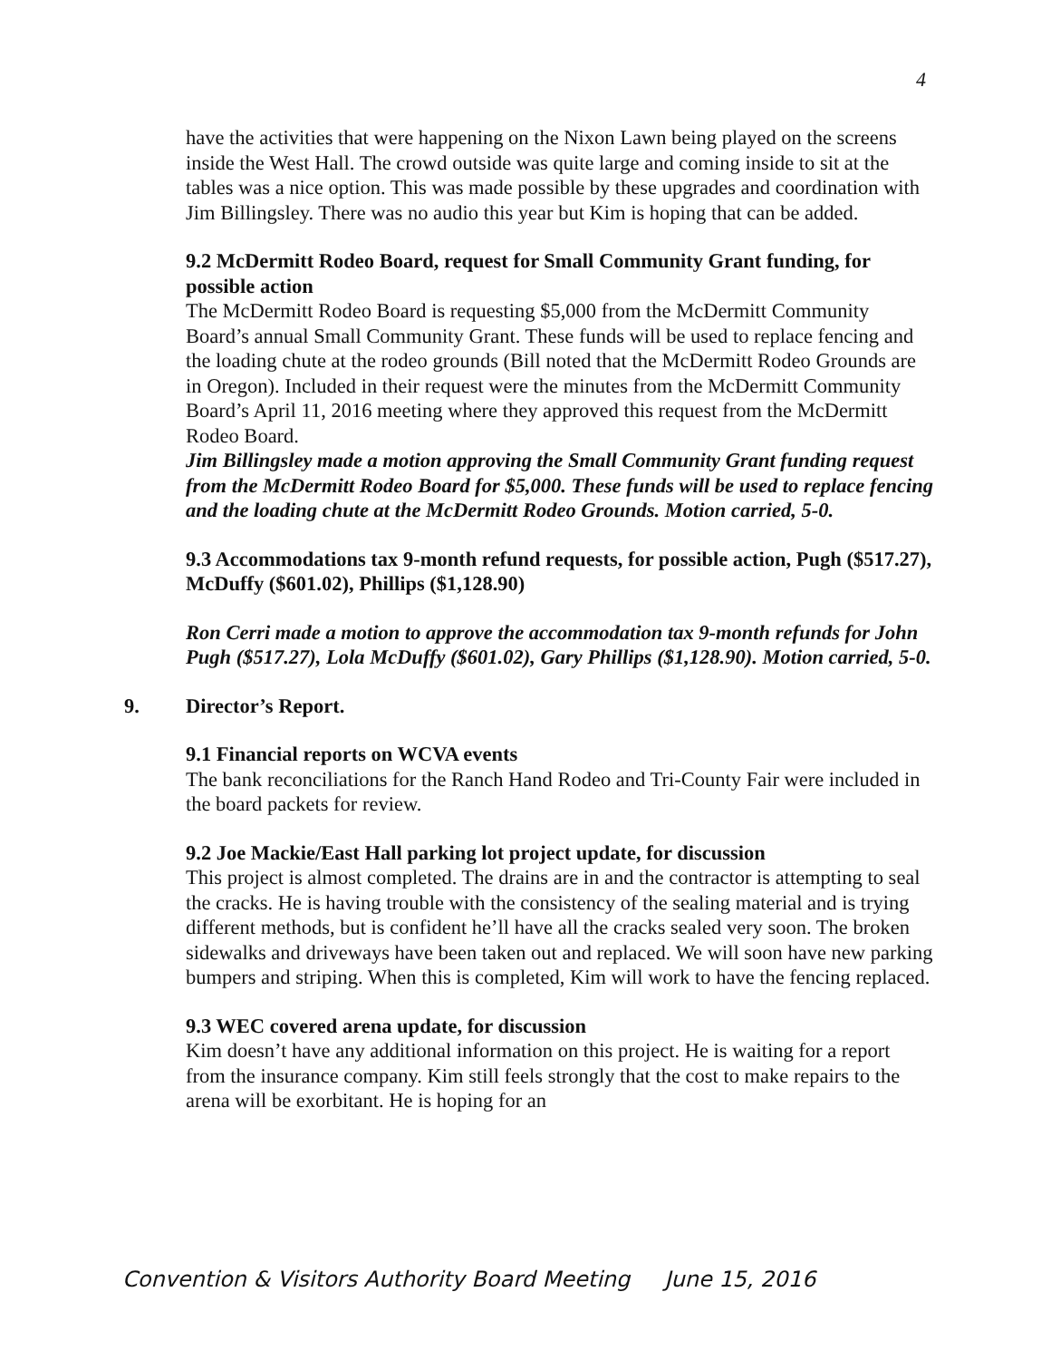4
have the activities that were happening on the Nixon Lawn being played on the screens inside the West Hall. The crowd outside was quite large and coming inside to sit at the tables was a nice option. This was made possible by these upgrades and coordination with Jim Billingsley. There was no audio this year but Kim is hoping that can be added.
9.2 McDermitt Rodeo Board, request for Small Community Grant funding, for possible action
The McDermitt Rodeo Board is requesting $5,000 from the McDermitt Community Board’s annual Small Community Grant. These funds will be used to replace fencing and the loading chute at the rodeo grounds (Bill noted that the McDermitt Rodeo Grounds are in Oregon). Included in their request were the minutes from the McDermitt Community Board’s April 11, 2016 meeting where they approved this request from the McDermitt Rodeo Board.
Jim Billingsley made a motion approving the Small Community Grant funding request from the McDermitt Rodeo Board for $5,000. These funds will be used to replace fencing and the loading chute at the McDermitt Rodeo Grounds. Motion carried, 5-0.
9.3 Accommodations tax 9-month refund requests, for possible action, Pugh ($517.27), McDuffy ($601.02), Phillips ($1,128.90)
Ron Cerri made a motion to approve the accommodation tax 9-month refunds for John Pugh ($517.27), Lola McDuffy ($601.02), Gary Phillips ($1,128.90). Motion carried, 5-0.
9. Director’s Report.
9.1 Financial reports on WCVA events
The bank reconciliations for the Ranch Hand Rodeo and Tri-County Fair were included in the board packets for review.
9.2 Joe Mackie/East Hall parking lot project update, for discussion
This project is almost completed. The drains are in and the contractor is attempting to seal the cracks. He is having trouble with the consistency of the sealing material and is trying different methods, but is confident he’ll have all the cracks sealed very soon. The broken sidewalks and driveways have been taken out and replaced. We will soon have new parking bumpers and striping. When this is completed, Kim will work to have the fencing replaced.
9.3 WEC covered arena update, for discussion
Kim doesn’t have any additional information on this project. He is waiting for a report from the insurance company. Kim still feels strongly that the cost to make repairs to the arena will be exorbitant. He is hoping for an
Convention & Visitors Authority Board Meeting June 15, 2016